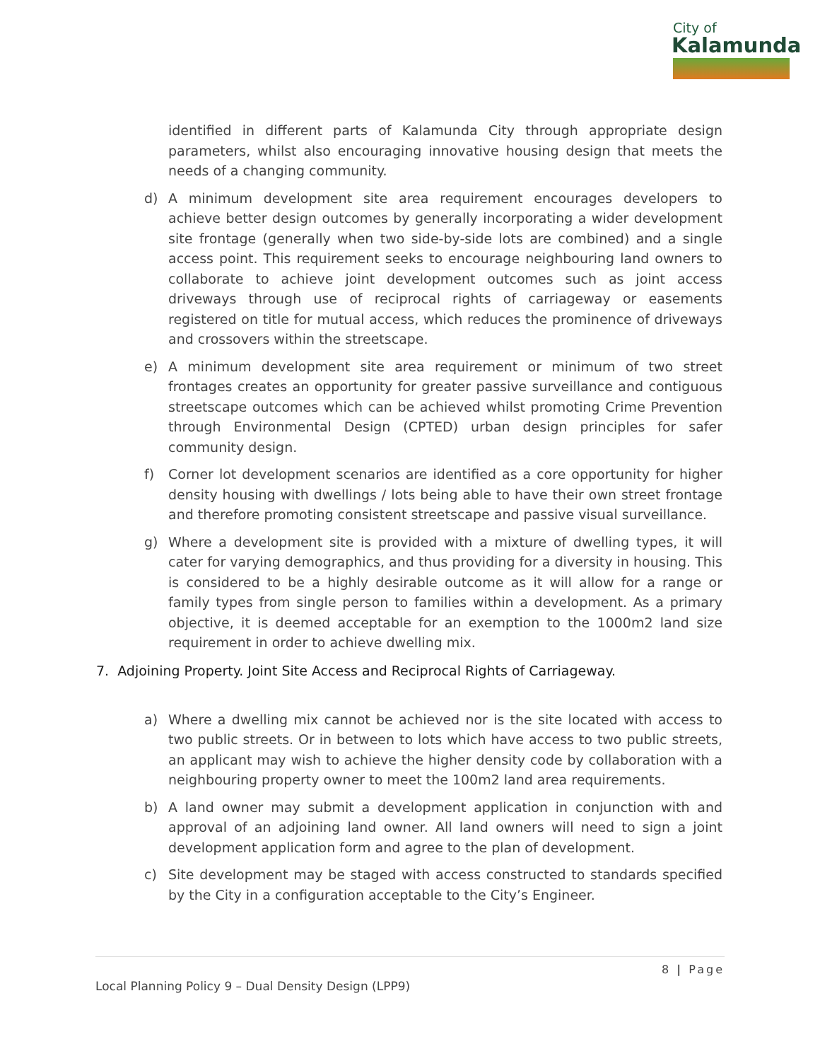City of
Kalamunda
identified in different parts of Kalamunda City through appropriate design parameters, whilst also encouraging innovative housing design that meets the needs of a changing community.
d) A minimum development site area requirement encourages developers to achieve better design outcomes by generally incorporating a wider development site frontage (generally when two side-by-side lots are combined) and a single access point. This requirement seeks to encourage neighbouring land owners to collaborate to achieve joint development outcomes such as joint access driveways through use of reciprocal rights of carriageway or easements registered on title for mutual access, which reduces the prominence of driveways and crossovers within the streetscape.
e) A minimum development site area requirement or minimum of two street frontages creates an opportunity for greater passive surveillance and contiguous streetscape outcomes which can be achieved whilst promoting Crime Prevention through Environmental Design (CPTED) urban design principles for safer community design.
f) Corner lot development scenarios are identified as a core opportunity for higher density housing with dwellings / lots being able to have their own street frontage and therefore promoting consistent streetscape and passive visual surveillance.
g) Where a development site is provided with a mixture of dwelling types, it will cater for varying demographics, and thus providing for a diversity in housing. This is considered to be a highly desirable outcome as it will allow for a range or family types from single person to families within a development. As a primary objective, it is deemed acceptable for an exemption to the 1000m2 land size requirement in order to achieve dwelling mix.
7. Adjoining Property. Joint Site Access and Reciprocal Rights of Carriageway.
a) Where a dwelling mix cannot be achieved nor is the site located with access to two public streets. Or in between to lots which have access to two public streets, an applicant may wish to achieve the higher density code by collaboration with a neighbouring property owner to meet the 100m2 land area requirements.
b) A land owner may submit a development application in conjunction with and approval of an adjoining land owner. All land owners will need to sign a joint development application form and agree to the plan of development.
c) Site development may be staged with access constructed to standards specified by the City in a configuration acceptable to the City’s Engineer.
8 | Page
Local Planning Policy 9 – Dual Density Design (LPP9)